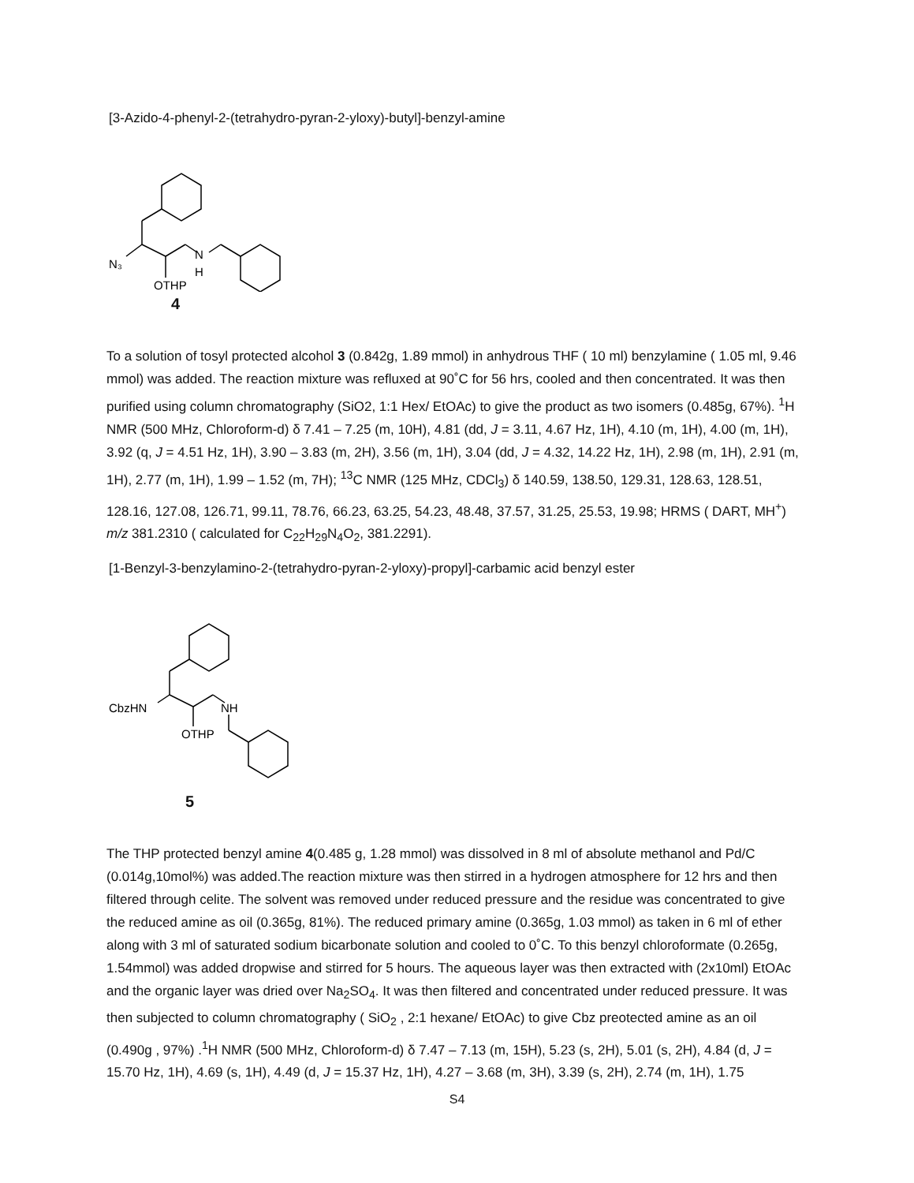[3-Azido-4-phenyl-2-(tetrahydro-pyran-2-yloxy)-butyl]-benzyl-amine
N₃
N
OTHP
H
4
To a solution of tosyl protected alcohol 3 (0.842g, 1.89 mmol) in anhydrous THF ( 10 ml) benzylamine ( 1.05 ml, 9.46 mmol) was added. The reaction mixture was refluxed at 90˚C for 56 hrs, cooled and then concentrated. It was then purified using column chromatography (SiO2, 1:1 Hex/ EtOAc) to give the product as two isomers (0.485g, 67%). <sup>1</sup>H NMR (500 MHz, Chloroform-d) δ 7.41 – 7.25 (m, 10H), 4.81 (dd, J = 3.11, 4.67 Hz, 1H), 4.10 (m, 1H), 4.00 (m, 1H), 3.92 (q, J = 4.51 Hz, 1H), 3.90 – 3.83 (m, 2H), 3.56 (m, 1H), 3.04 (dd, J = 4.32, 14.22 Hz, 1H), 2.98 (m, 1H), 2.91 (m, 1H), 2.77 (m, 1H), 1.99 – 1.52 (m, 7H); <sup>13</sup>C NMR (125 MHz, CDCl<sub>3</sub>) δ 140.59, 138.50, 129.31, 128.63, 128.51, 128.16, 127.08, 126.71, 99.11, 78.76, 66.23, 63.25, 54.23, 48.48, 37.57, 31.25, 25.53, 19.98; HRMS ( DART, MH<sup>+</sup>) m/z 381.2310 ( calculated for C<sub>22</sub>H<sub>29</sub>N<sub>4</sub>O<sub>2</sub>, 381.2291).
[1-Benzyl-3-benzylamino-2-(tetrahydro-pyran-2-yloxy)-propyl]-carbamic acid benzyl ester
CbzHN
NH
OTHP
5
The THP protected benzyl amine 4(0.485 g, 1.28 mmol) was dissolved in 8 ml of absolute methanol and Pd/C (0.014g,10mol%) was added.The reaction mixture was then stirred in a hydrogen atmosphere for 12 hrs and then filtered through celite. The solvent was removed under reduced pressure and the residue was concentrated to give the reduced amine as oil (0.365g, 81%). The reduced primary amine (0.365g, 1.03 mmol) as taken in 6 ml of ether along with 3 ml of saturated sodium bicarbonate solution and cooled to 0˚C. To this benzyl chloroformate (0.265g, 1.54mmol) was added dropwise and stirred for 5 hours. The aqueous layer was then extracted with (2x10ml) EtOAc and the organic layer was dried over Na<sub>2</sub>SO<sub>4</sub>. It was then filtered and concentrated under reduced pressure. It was then subjected to column chromatography ( SiO<sub>2</sub> , 2:1 hexane/ EtOAc) to give Cbz preotected amine as an oil (0.490g , 97%) .<sup>1</sup>H NMR (500 MHz, Chloroform-d) δ 7.47 – 7.13 (m, 15H), 5.23 (s, 2H), 5.01 (s, 2H), 4.84 (d, J = 15.70 Hz, 1H), 4.69 (s, 1H), 4.49 (d, J = 15.37 Hz, 1H), 4.27 – 3.68 (m, 3H), 3.39 (s, 2H), 2.74 (m, 1H), 1.75
S4